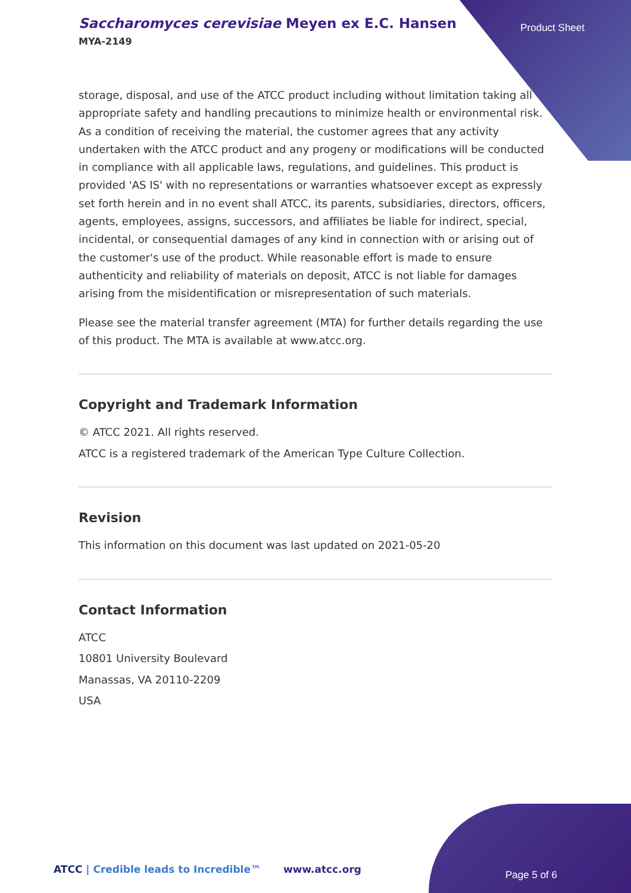Saccharomyces cerevisiae Meyen ex E.C. Hansen
MYA-2149
Product Sheet
storage, disposal, and use of the ATCC product including without limitation taking all appropriate safety and handling precautions to minimize health or environmental risk. As a condition of receiving the material, the customer agrees that any activity undertaken with the ATCC product and any progeny or modifications will be conducted in compliance with all applicable laws, regulations, and guidelines. This product is provided 'AS IS' with no representations or warranties whatsoever except as expressly set forth herein and in no event shall ATCC, its parents, subsidiaries, directors, officers, agents, employees, assigns, successors, and affiliates be liable for indirect, special, incidental, or consequential damages of any kind in connection with or arising out of the customer's use of the product. While reasonable effort is made to ensure authenticity and reliability of materials on deposit, ATCC is not liable for damages arising from the misidentification or misrepresentation of such materials.
Please see the material transfer agreement (MTA) for further details regarding the use of this product. The MTA is available at www.atcc.org.
Copyright and Trademark Information
© ATCC 2021. All rights reserved.
ATCC is a registered trademark of the American Type Culture Collection.
Revision
This information on this document was last updated on 2021-05-20
Contact Information
ATCC
10801 University Boulevard
Manassas, VA 20110-2209
USA
ATCC | Credible leads to Incredible™
www.atcc.org Page 5 of 6